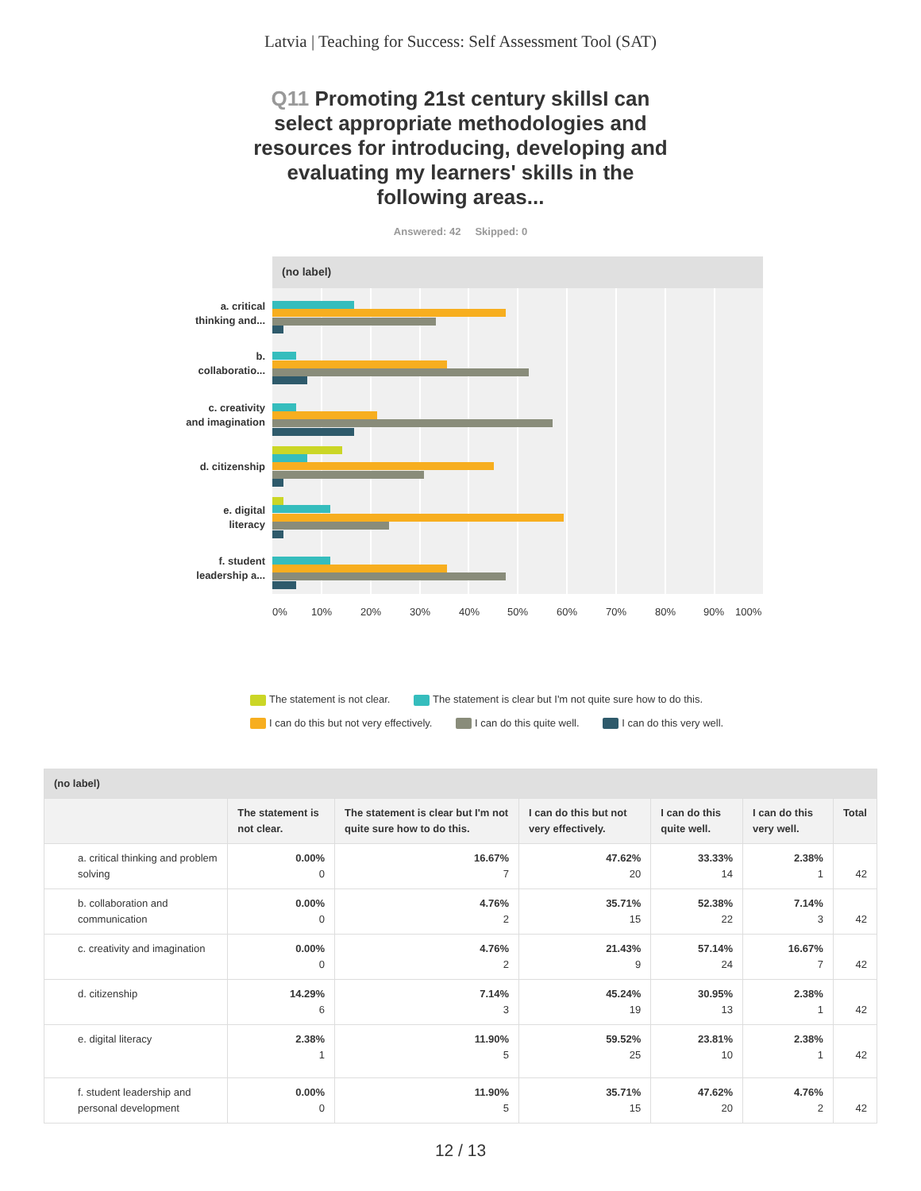Latvia | Teaching for Success: Self Assessment Tool (SAT)
Q11 Promoting 21st century skillsI can select appropriate methodologies and resources for introducing, developing and evaluating my learners' skills in the following areas...
Answered: 42 Skipped: 0
(no label)
a. critical
thinking and...
b.
collaboratio...
c. creativity
and imagination
d. citizenship
e. digital
literacy
f. student
leadership a...
0% 10% 20% 30% 40% 50% 60% 70% 80% 90% 100%
The statement is not clear. The statement is clear but I'm not quite sure how to do this.
I can do this but not very effectively. I can do this quite well. I can do this very well.
| (no label) | | | | | | |
| --- | --- | --- | --- | --- | --- | --- |
| | The statement is not clear. | The statement is clear but I'm not quite sure how to do this. | I can do this but not very effectively. | I can do this quite well. | I can do this very well. | Total |
| a. critical thinking and problem solving | 0.00% 0 | 16.67% 7 | 47.62% 20 | 33.33% 14 | 2.38% 1 | 42 |
| b. collaboration and communication | 0.00% 0 | 4.76% 2 | 35.71% 15 | 52.38% 22 | 7.14% 3 | 42 |
| c. creativity and imagination | 0.00% 0 | 4.76% 2 | 21.43% 9 | 57.14% 24 | 16.67% 7 | 42 |
| d. citizenship | 14.29% 6 | 7.14% 3 | 45.24% 19 | 30.95% 13 | 2.38% 1 | 42 |
| e. digital literacy | 2.38% 1 | 11.90% 5 | 59.52% 25 | 23.81% 10 | 2.38% 1 | 42 |
| f. student leadership and personal development | 0.00% 0 | 11.90% 5 | 35.71% 15 | 47.62% 20 | 4.76% 2 | 42 |
12 / 13